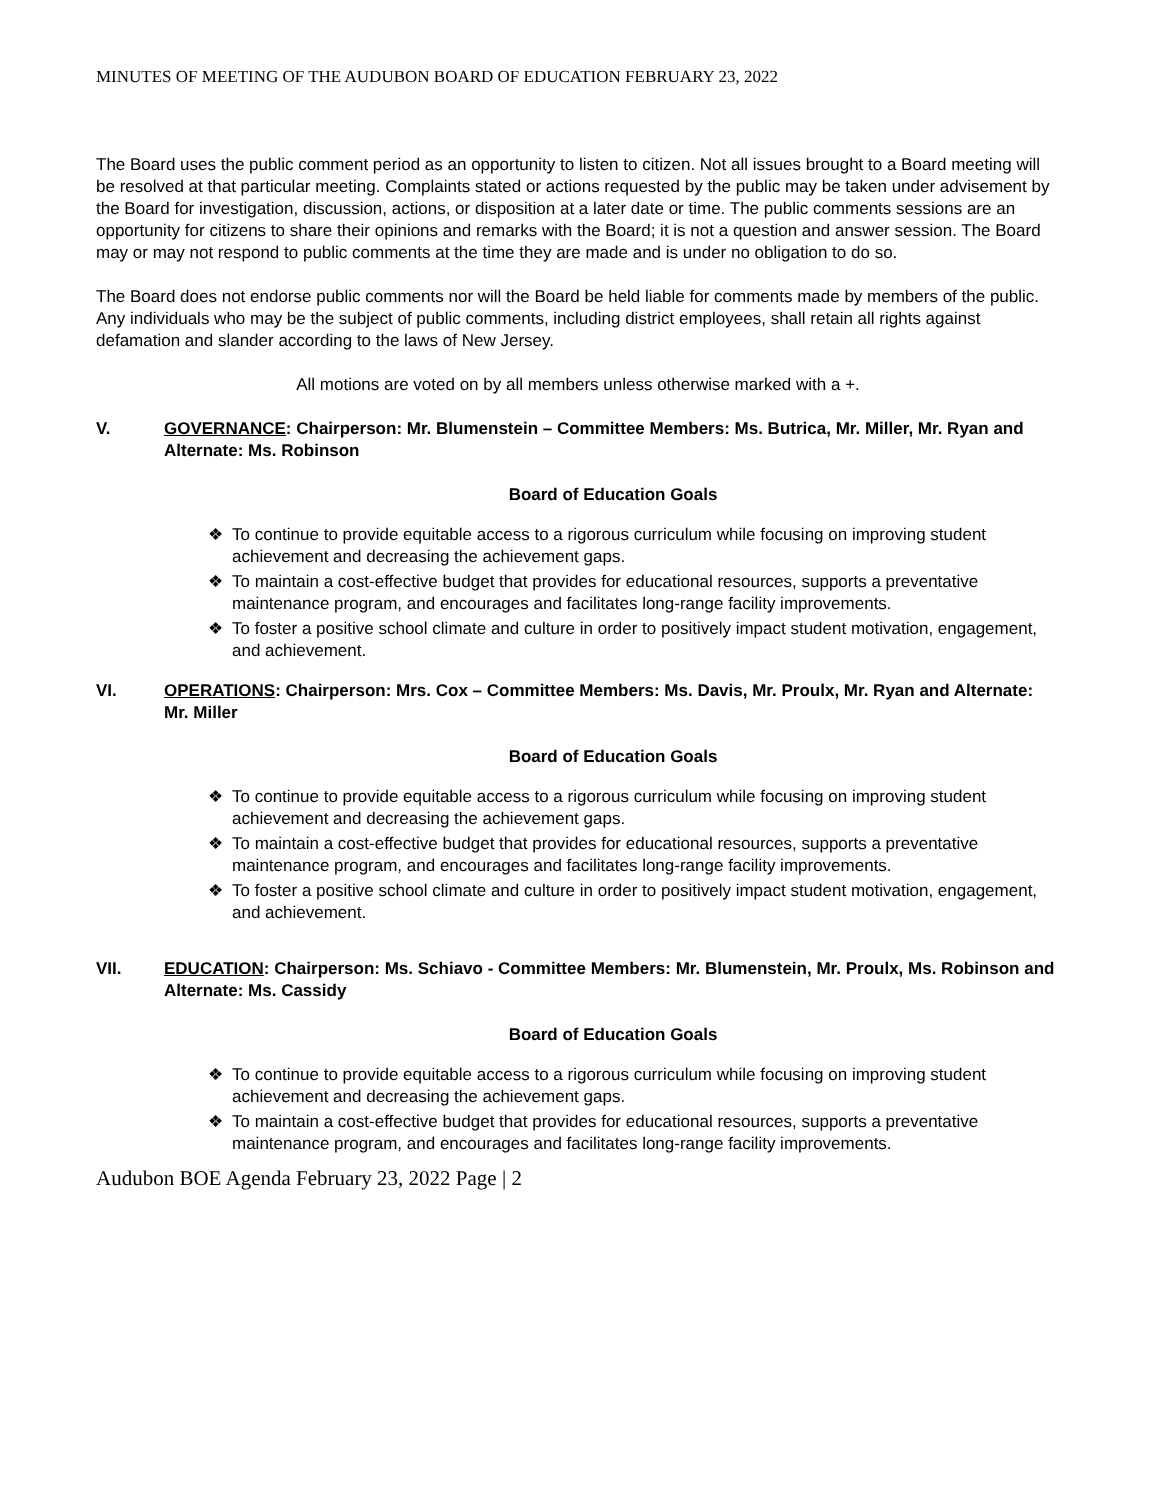MINUTES OF MEETING OF THE AUDUBON BOARD OF EDUCATION FEBRUARY 23, 2022
The Board uses the public comment period as an opportunity to listen to citizen. Not all issues brought to a Board meeting will be resolved at that particular meeting. Complaints stated or actions requested by the public may be taken under advisement by the Board for investigation, discussion, actions, or disposition at a later date or time. The public comments sessions are an opportunity for citizens to share their opinions and remarks with the Board; it is not a question and answer session. The Board may or may not respond to public comments at the time they are made and is under no obligation to do so.
The Board does not endorse public comments nor will the Board be held liable for comments made by members of the public. Any individuals who may be the subject of public comments, including district employees, shall retain all rights against defamation and slander according to the laws of New Jersey.
All motions are voted on by all members unless otherwise marked with a +.
V. GOVERNANCE: Chairperson: Mr. Blumenstein – Committee Members: Ms. Butrica, Mr. Miller, Mr. Ryan and Alternate: Ms. Robinson
Board of Education Goals
❖ To continue to provide equitable access to a rigorous curriculum while focusing on improving student achievement and decreasing the achievement gaps.
❖ To maintain a cost-effective budget that provides for educational resources, supports a preventative maintenance program, and encourages and facilitates long-range facility improvements.
❖ To foster a positive school climate and culture in order to positively impact student motivation, engagement, and achievement.
VI. OPERATIONS: Chairperson: Mrs. Cox – Committee Members: Ms. Davis, Mr. Proulx, Mr. Ryan and Alternate: Mr. Miller
Board of Education Goals
❖ To continue to provide equitable access to a rigorous curriculum while focusing on improving student achievement and decreasing the achievement gaps.
❖ To maintain a cost-effective budget that provides for educational resources, supports a preventative maintenance program, and encourages and facilitates long-range facility improvements.
❖ To foster a positive school climate and culture in order to positively impact student motivation, engagement, and achievement.
VII. EDUCATION: Chairperson: Ms. Schiavo - Committee Members: Mr. Blumenstein, Mr. Proulx, Ms. Robinson and Alternate: Ms. Cassidy
Board of Education Goals
❖ To continue to provide equitable access to a rigorous curriculum while focusing on improving student achievement and decreasing the achievement gaps.
❖ To maintain a cost-effective budget that provides for educational resources, supports a preventative maintenance program, and encourages and facilitates long-range facility improvements.
Audubon BOE Agenda February 23, 2022 Page | 2